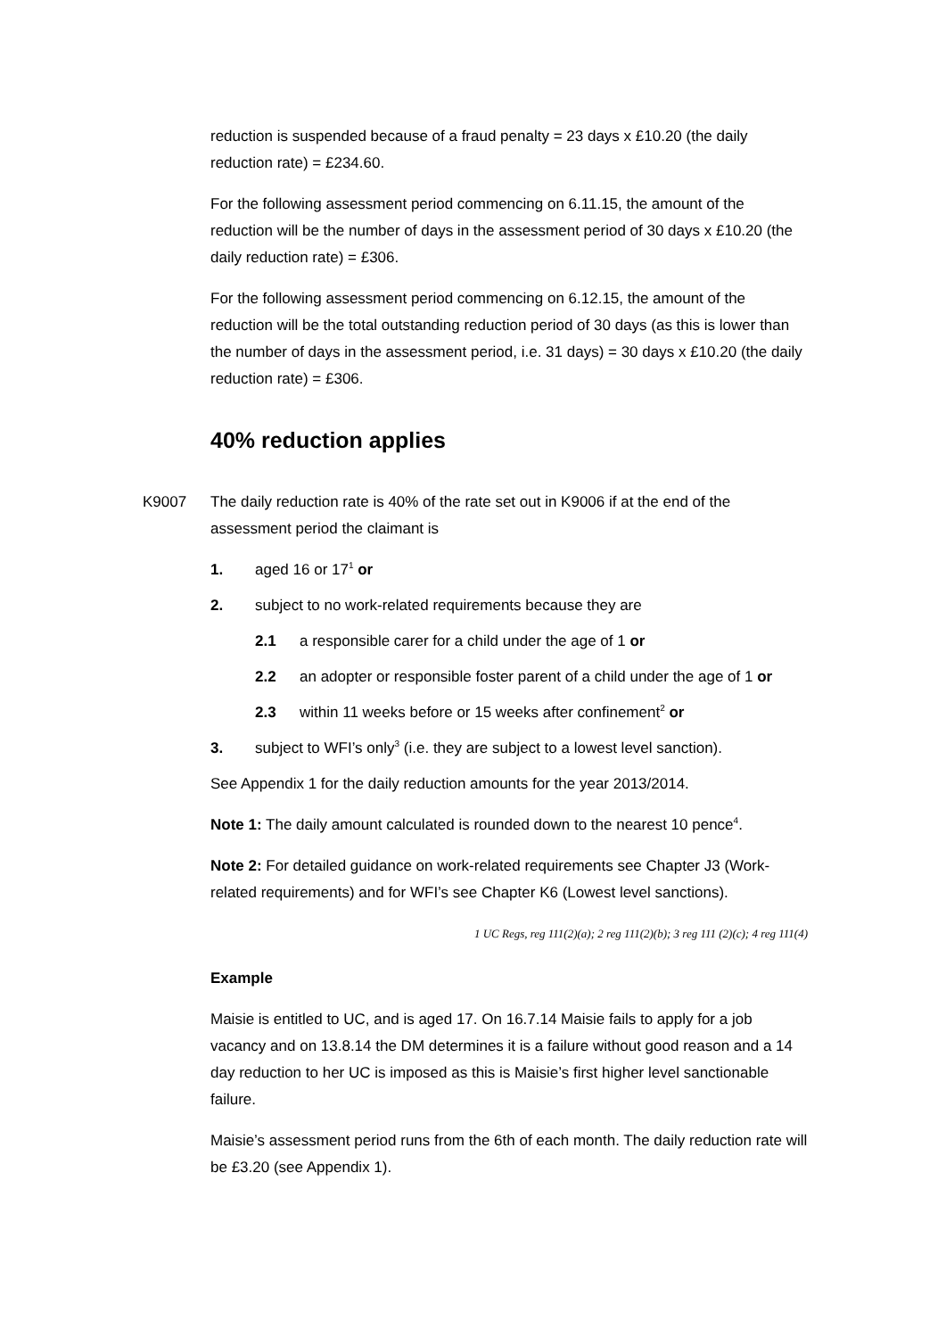reduction is suspended because of a fraud penalty = 23 days x £10.20 (the daily reduction rate) = £234.60.
For the following assessment period commencing on 6.11.15, the amount of the reduction will be the number of days in the assessment period of 30 days x £10.20 (the daily reduction rate) = £306.
For the following assessment period commencing on 6.12.15, the amount of the reduction will be the total outstanding reduction period of 30 days (as this is lower than the number of days in the assessment period, i.e. 31 days) = 30 days x £10.20 (the daily reduction rate) = £306.
40% reduction applies
K9007
The daily reduction rate is 40% of the rate set out in K9006 if at the end of the assessment period the claimant is
1. aged 16 or 17<sup>1</sup> or
2. subject to no work-related requirements because they are
2.1 a responsible carer for a child under the age of 1 or
2.2 an adopter or responsible foster parent of a child under the age of 1 or
2.3 within 11 weeks before or 15 weeks after confinement<sup>2</sup> or
3. subject to WFI’s only<sup>3</sup> (i.e. they are subject to a lowest level sanction).
See Appendix 1 for the daily reduction amounts for the year 2013/2014.
Note 1: The daily amount calculated is rounded down to the nearest 10 pence<sup>4</sup>.
Note 2: For detailed guidance on work-related requirements see Chapter J3 (Work-related requirements) and for WFI’s see Chapter K6 (Lowest level sanctions).
1 UC Regs, reg 111(2)(a); 2 reg 111(2)(b); 3 reg 111 (2)(c); 4 reg 111(4)
Example
Maisie is entitled to UC, and is aged 17. On 16.7.14 Maisie fails to apply for a job vacancy and on 13.8.14 the DM determines it is a failure without good reason and a 14 day reduction to her UC is imposed as this is Maisie’s first higher level sanctionable failure.
Maisie’s assessment period runs from the 6th of each month. The daily reduction rate will be £3.20 (see Appendix 1).